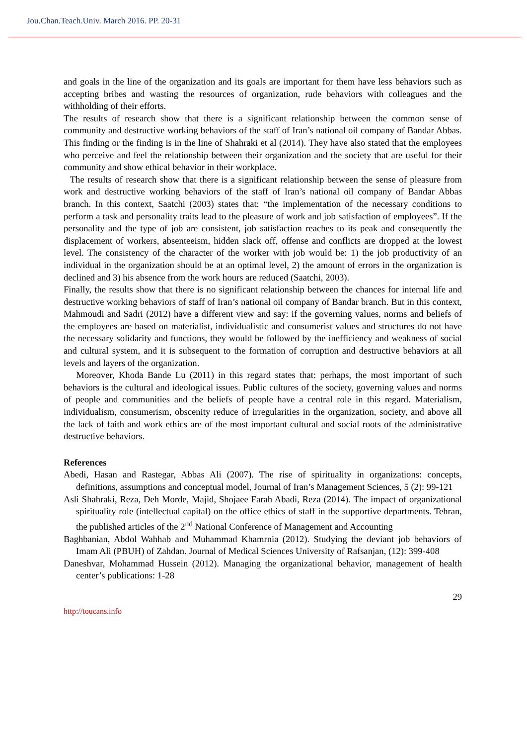Jou.Chan.Teach.Univ. March 2016. PP. 20-31
and goals in the line of the organization and its goals are important for them have less behaviors such as accepting bribes and wasting the resources of organization, rude behaviors with colleagues and the withholding of their efforts.
The results of research show that there is a significant relationship between the common sense of community and destructive working behaviors of the staff of Iran’s national oil company of Bandar Abbas. This finding or the finding is in the line of Shahraki et al (2014). They have also stated that the employees who perceive and feel the relationship between their organization and the society that are useful for their community and show ethical behavior in their workplace.
The results of research show that there is a significant relationship between the sense of pleasure from work and destructive working behaviors of the staff of Iran’s national oil company of Bandar Abbas branch. In this context, Saatchi (2003) states that: “the implementation of the necessary conditions to perform a task and personality traits lead to the pleasure of work and job satisfaction of employees”. If the personality and the type of job are consistent, job satisfaction reaches to its peak and consequently the displacement of workers, absenteeism, hidden slack off, offense and conflicts are dropped at the lowest level. The consistency of the character of the worker with job would be: 1) the job productivity of an individual in the organization should be at an optimal level, 2) the amount of errors in the organization is declined and 3) his absence from the work hours are reduced (Saatchi, 2003).
Finally, the results show that there is no significant relationship between the chances for internal life and destructive working behaviors of staff of Iran’s national oil company of Bandar branch. But in this context, Mahmoudi and Sadri (2012) have a different view and say: if the governing values, norms and beliefs of the employees are based on materialist, individualistic and consumerist values and structures do not have the necessary solidarity and functions, they would be followed by the inefficiency and weakness of social and cultural system, and it is subsequent to the formation of corruption and destructive behaviors at all levels and layers of the organization.
Moreover, Khoda Bande Lu (2011) in this regard states that: perhaps, the most important of such behaviors is the cultural and ideological issues. Public cultures of the society, governing values and norms of people and communities and the beliefs of people have a central role in this regard. Materialism, individualism, consumerism, obscenity reduce of irregularities in the organization, society, and above all the lack of faith and work ethics are of the most important cultural and social roots of the administrative destructive behaviors.
References
Abedi, Hasan and Rastegar, Abbas Ali (2007). The rise of spirituality in organizations: concepts, definitions, assumptions and conceptual model, Journal of Iran’s Management Sciences, 5 (2): 99-121
Asli Shahraki, Reza, Deh Morde, Majid, Shojaee Farah Abadi, Reza (2014). The impact of organizational spirituality role (intellectual capital) on the office ethics of staff in the supportive departments. Tehran, the published articles of the 2<sup>nd</sup> National Conference of Management and Accounting
Baghbanian, Abdol Wahhab and Muhammad Khamrnia (2012). Studying the deviant job behaviors of Imam Ali (PBUH) of Zahdan. Journal of Medical Sciences University of Rafsanjan, (12): 399-408
Daneshvar, Mohammad Hussein (2012). Managing the organizational behavior, management of health center’s publications: 1-28
29
http://toucans.info